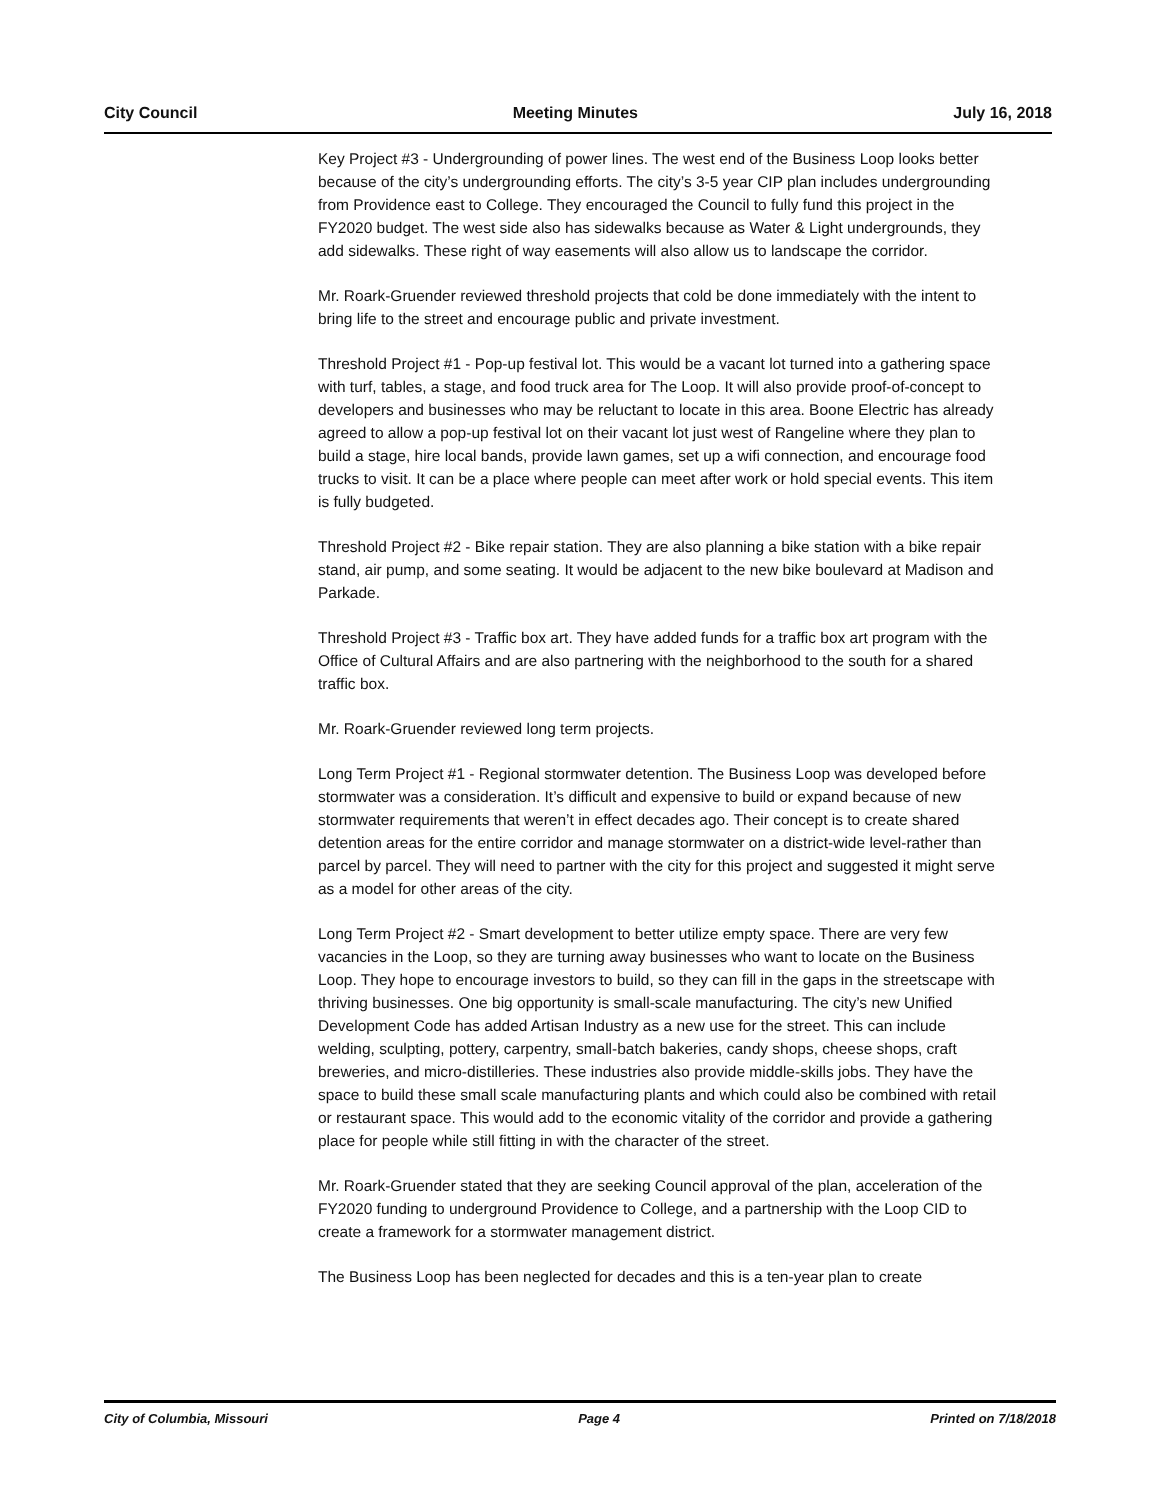City Council Meeting Minutes July 16, 2018
Key Project #3 - Undergrounding of power lines. The west end of the Business Loop looks better because of the city’s undergrounding efforts. The city’s 3-5 year CIP plan includes undergrounding from Providence east to College. They encouraged the Council to fully fund this project in the FY2020 budget. The west side also has sidewalks because as Water & Light undergrounds, they add sidewalks. These right of way easements will also allow us to landscape the corridor.
Mr. Roark-Gruender reviewed threshold projects that cold be done immediately with the intent to bring life to the street and encourage public and private investment.
Threshold Project #1 - Pop-up festival lot. This would be a vacant lot turned into a gathering space with turf, tables, a stage, and food truck area for The Loop. It will also provide proof-of-concept to developers and businesses who may be reluctant to locate in this area. Boone Electric has already agreed to allow a pop-up festival lot on their vacant lot just west of Rangeline where they plan to build a stage, hire local bands, provide lawn games, set up a wifi connection, and encourage food trucks to visit. It can be a place where people can meet after work or hold special events. This item is fully budgeted.
Threshold Project #2 - Bike repair station. They are also planning a bike station with a bike repair stand, air pump, and some seating. It would be adjacent to the new bike boulevard at Madison and Parkade.
Threshold Project #3 - Traffic box art. They have added funds for a traffic box art program with the Office of Cultural Affairs and are also partnering with the neighborhood to the south for a shared traffic box.
Mr. Roark-Gruender reviewed long term projects.
Long Term Project #1 - Regional stormwater detention. The Business Loop was developed before stormwater was a consideration. It’s difficult and expensive to build or expand because of new stormwater requirements that weren’t in effect decades ago. Their concept is to create shared detention areas for the entire corridor and manage stormwater on a district-wide level-rather than parcel by parcel. They will need to partner with the city for this project and suggested it might serve as a model for other areas of the city.
Long Term Project #2 - Smart development to better utilize empty space. There are very few vacancies in the Loop, so they are turning away businesses who want to locate on the Business Loop. They hope to encourage investors to build, so they can fill in the gaps in the streetscape with thriving businesses. One big opportunity is small-scale manufacturing. The city’s new Unified Development Code has added Artisan Industry as a new use for the street. This can include welding, sculpting, pottery, carpentry, small-batch bakeries, candy shops, cheese shops, craft breweries, and micro-distilleries. These industries also provide middle-skills jobs. They have the space to build these small scale manufacturing plants and which could also be combined with retail or restaurant space. This would add to the economic vitality of the corridor and provide a gathering place for people while still fitting in with the character of the street.
Mr. Roark-Gruender stated that they are seeking Council approval of the plan, acceleration of the FY2020 funding to underground Providence to College, and a partnership with the Loop CID to create a framework for a stormwater management district.
The Business Loop has been neglected for decades and this is a ten-year plan to create
City of Columbia, Missouri Page 4 Printed on 7/18/2018